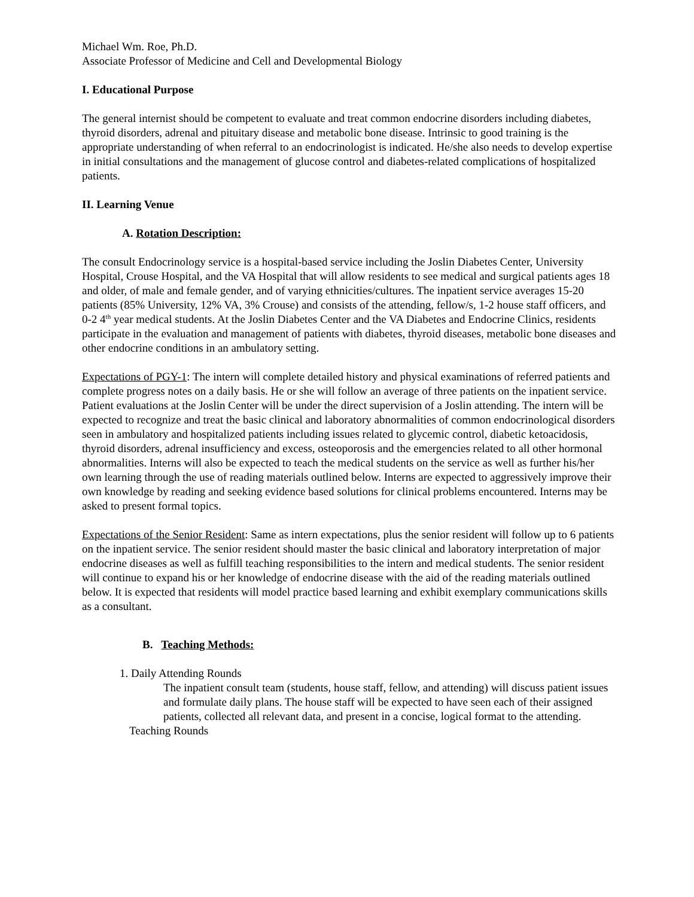Michael Wm. Roe, Ph.D.
Associate Professor of Medicine and Cell and Developmental Biology
I. Educational Purpose
The general internist should be competent to evaluate and treat common endocrine disorders including diabetes, thyroid disorders, adrenal and pituitary disease and metabolic bone disease. Intrinsic to good training is the appropriate understanding of when referral to an endocrinologist is indicated. He/she also needs to develop expertise in initial consultations and the management of glucose control and diabetes-related complications of hospitalized patients.
II. Learning Venue
A. Rotation Description:
The consult Endocrinology service is a hospital-based service including the Joslin Diabetes Center, University Hospital, Crouse Hospital, and the VA Hospital that will allow residents to see medical and surgical patients ages 18 and older, of male and female gender, and of varying ethnicities/cultures. The inpatient service averages 15-20 patients (85% University, 12% VA, 3% Crouse) and consists of the attending, fellow/s, 1-2 house staff officers, and 0-2 4<sup>th</sup> year medical students. At the Joslin Diabetes Center and the VA Diabetes and Endocrine Clinics, residents participate in the evaluation and management of patients with diabetes, thyroid diseases, metabolic bone diseases and other endocrine conditions in an ambulatory setting.
Expectations of PGY-1: The intern will complete detailed history and physical examinations of referred patients and complete progress notes on a daily basis. He or she will follow an average of three patients on the inpatient service. Patient evaluations at the Joslin Center will be under the direct supervision of a Joslin attending. The intern will be expected to recognize and treat the basic clinical and laboratory abnormalities of common endocrinological disorders seen in ambulatory and hospitalized patients including issues related to glycemic control, diabetic ketoacidosis, thyroid disorders, adrenal insufficiency and excess, osteoporosis and the emergencies related to all other hormonal abnormalities. Interns will also be expected to teach the medical students on the service as well as further his/her own learning through the use of reading materials outlined below. Interns are expected to aggressively improve their own knowledge by reading and seeking evidence based solutions for clinical problems encountered. Interns may be asked to present formal topics.
Expectations of the Senior Resident: Same as intern expectations, plus the senior resident will follow up to 6 patients on the inpatient service. The senior resident should master the basic clinical and laboratory interpretation of major endocrine diseases as well as fulfill teaching responsibilities to the intern and medical students. The senior resident will continue to expand his or her knowledge of endocrine disease with the aid of the reading materials outlined below. It is expected that residents will model practice based learning and exhibit exemplary communications skills as a consultant.
B. Teaching Methods:
1. Daily Attending Rounds
The inpatient consult team (students, house staff, fellow, and attending) will discuss patient issues and formulate daily plans. The house staff will be expected to have seen each of their assigned patients, collected all relevant data, and present in a concise, logical format to the attending.
Teaching Rounds